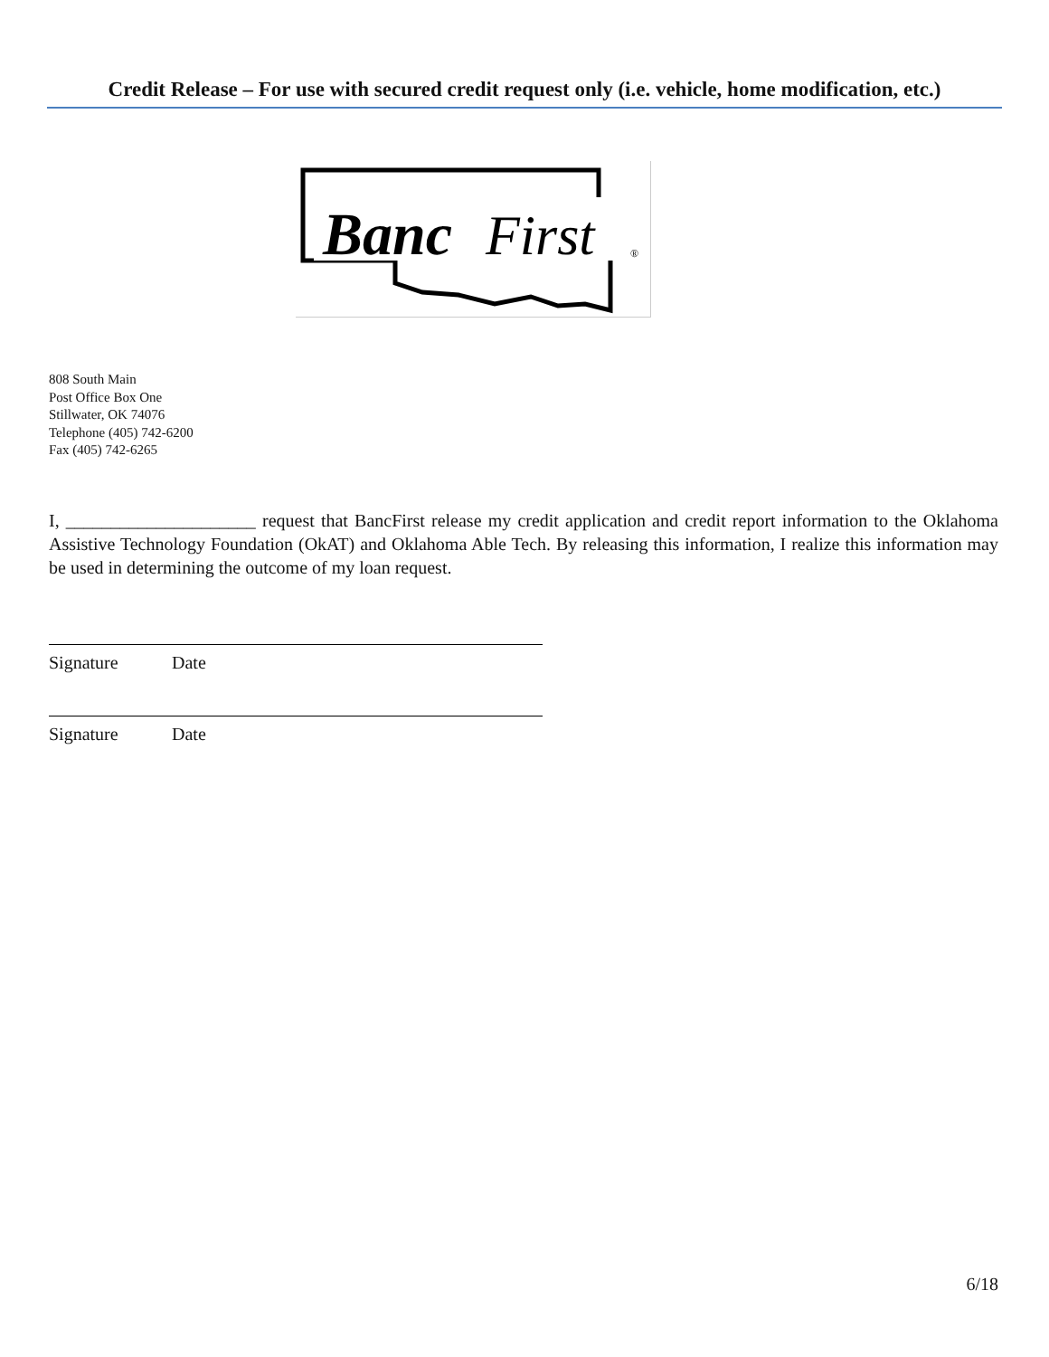Credit Release – For use with secured credit request only (i.e. vehicle, home modification, etc.)
Banc
First
®
808 South Main
Post Office Box One
Stillwater, OK 74076
Telephone (405) 742-6200
Fax (405) 742-6265
I, _____________________ request that BancFirst release my credit application and credit report information to the Oklahoma Assistive Technology Foundation (OkAT) and Oklahoma Able Tech. By releasing this information, I realize this information may be used in determining the outcome of my loan request.
Signature Date
Signature Date
6/18